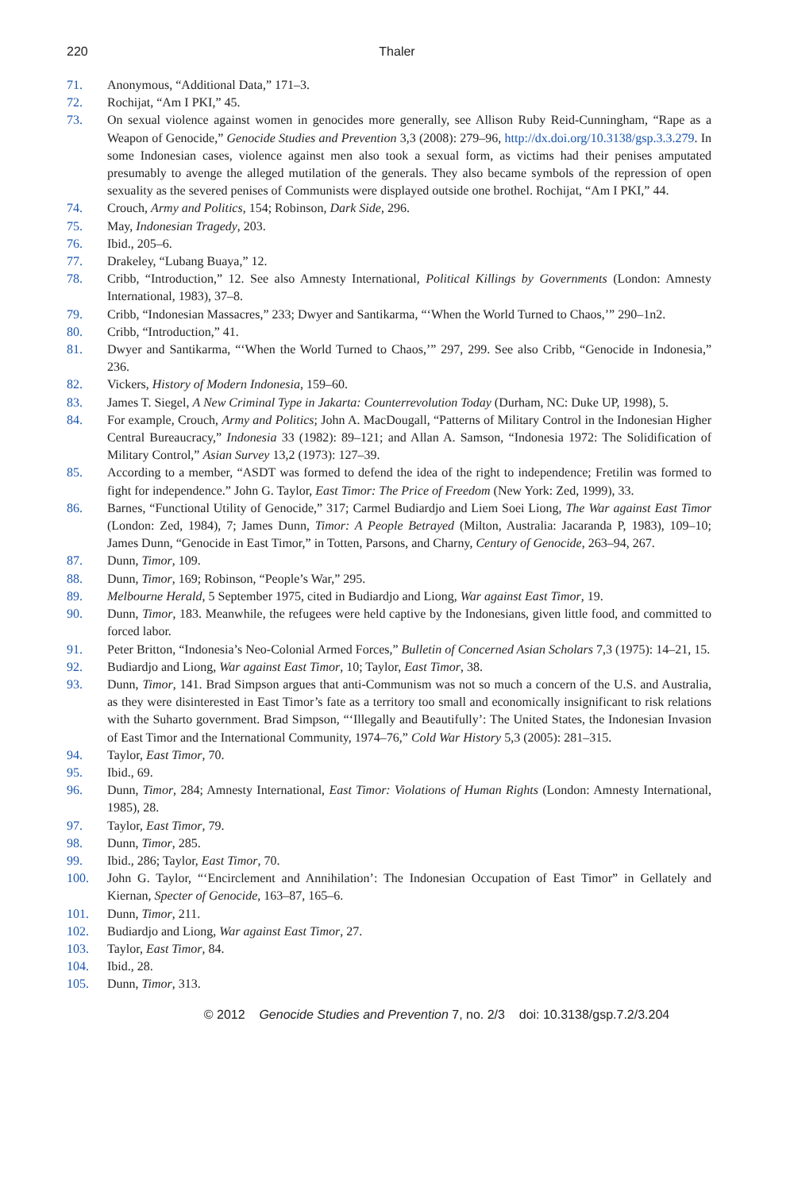220 Thaler
71. Anonymous, “Additional Data,” 171–3.
72. Rochijat, “Am I PKI,” 45.
73. On sexual violence against women in genocides more generally, see Allison Ruby Reid-Cunningham, “Rape as a Weapon of Genocide,” Genocide Studies and Prevention 3,3 (2008): 279–96, http://dx.doi.org/10.3138/gsp.3.3.279. In some Indonesian cases, violence against men also took a sexual form, as victims had their penises amputated presumably to avenge the alleged mutilation of the generals. They also became symbols of the repression of open sexuality as the severed penises of Communists were displayed outside one brothel. Rochijat, “Am I PKI,” 44.
74. Crouch, Army and Politics, 154; Robinson, Dark Side, 296.
75. May, Indonesian Tragedy, 203.
76. Ibid., 205–6.
77. Drakeley, “Lubang Buaya,” 12.
78. Cribb, “Introduction,” 12. See also Amnesty International, Political Killings by Governments (London: Amnesty International, 1983), 37–8.
79. Cribb, “Indonesian Massacres,” 233; Dwyer and Santikarma, “‘When the World Turned to Chaos,’” 290–1n2.
80. Cribb, “Introduction,” 41.
81. Dwyer and Santikarma, “‘When the World Turned to Chaos,’” 297, 299. See also Cribb, “Genocide in Indonesia,” 236.
82. Vickers, History of Modern Indonesia, 159–60.
83. James T. Siegel, A New Criminal Type in Jakarta: Counterrevolution Today (Durham, NC: Duke UP, 1998), 5.
84. For example, Crouch, Army and Politics; John A. MacDougall, “Patterns of Military Control in the Indonesian Higher Central Bureaucracy,” Indonesia 33 (1982): 89–121; and Allan A. Samson, “Indonesia 1972: The Solidification of Military Control,” Asian Survey 13,2 (1973): 127–39.
85. According to a member, “ASDT was formed to defend the idea of the right to independence; Fretilin was formed to fight for independence.” John G. Taylor, East Timor: The Price of Freedom (New York: Zed, 1999), 33.
86. Barnes, “Functional Utility of Genocide,” 317; Carmel Budiardjo and Liem Soei Liong, The War against East Timor (London: Zed, 1984), 7; James Dunn, Timor: A People Betrayed (Milton, Australia: Jacaranda P, 1983), 109–10; James Dunn, “Genocide in East Timor,” in Totten, Parsons, and Charny, Century of Genocide, 263–94, 267.
87. Dunn, Timor, 109.
88. Dunn, Timor, 169; Robinson, “People’s War,” 295.
89. Melbourne Herald, 5 September 1975, cited in Budiardjo and Liong, War against East Timor, 19.
90. Dunn, Timor, 183. Meanwhile, the refugees were held captive by the Indonesians, given little food, and committed to forced labor.
91. Peter Britton, “Indonesia’s Neo-Colonial Armed Forces,” Bulletin of Concerned Asian Scholars 7,3 (1975): 14–21, 15.
92. Budiardjo and Liong, War against East Timor, 10; Taylor, East Timor, 38.
93. Dunn, Timor, 141. Brad Simpson argues that anti-Communism was not so much a concern of the U.S. and Australia, as they were disinterested in East Timor’s fate as a territory too small and economically insignificant to risk relations with the Suharto government. Brad Simpson, “‘Illegally and Beautifully’: The United States, the Indonesian Invasion of East Timor and the International Community, 1974–76,” Cold War History 5,3 (2005): 281–315.
94. Taylor, East Timor, 70.
95. Ibid., 69.
96. Dunn, Timor, 284; Amnesty International, East Timor: Violations of Human Rights (London: Amnesty International, 1985), 28.
97. Taylor, East Timor, 79.
98. Dunn, Timor, 285.
99. Ibid., 286; Taylor, East Timor, 70.
100. John G. Taylor, “‘Encirclement and Annihilation’: The Indonesian Occupation of East Timor” in Gellately and Kiernan, Specter of Genocide, 163–87, 165–6.
101. Dunn, Timor, 211.
102. Budiardjo and Liong, War against East Timor, 27.
103. Taylor, East Timor, 84.
104. Ibid., 28.
105. Dunn, Timor, 313.
© 2012 Genocide Studies and Prevention 7, no. 2/3 doi: 10.3138/gsp.7.2/3.204